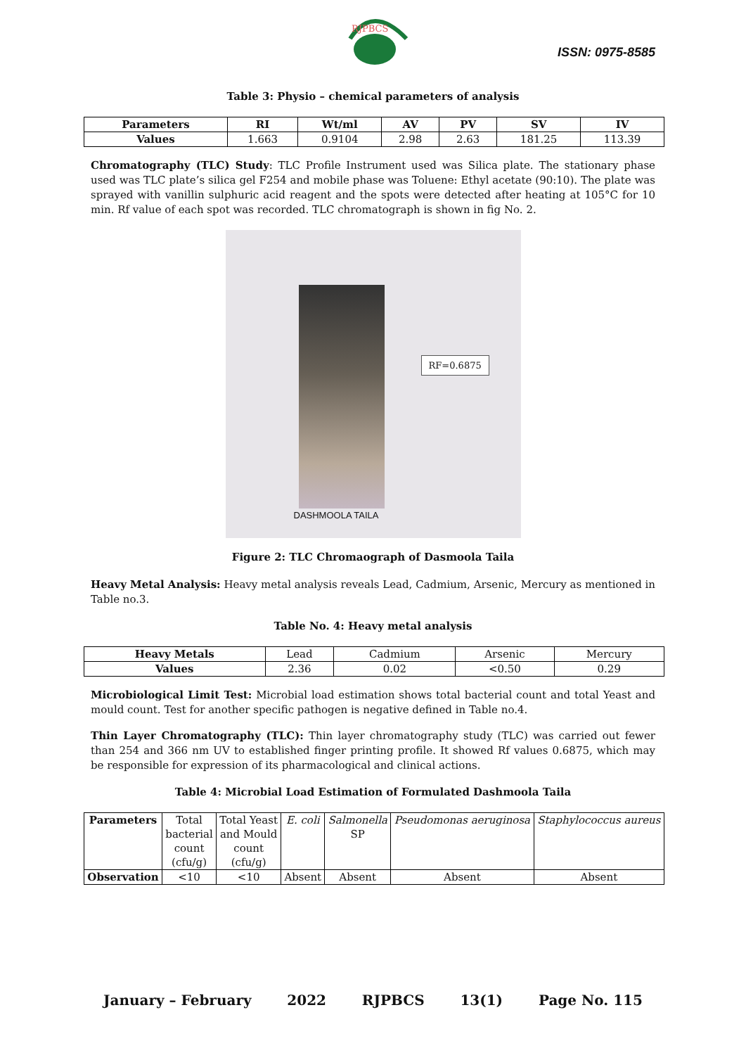RJPBCS
ISSN: 0975-8585
Table 3: Physio – chemical parameters of analysis
| Parameters | RI | Wt/ml | AV | PV | SV | IV |
| --- | --- | --- | --- | --- | --- | --- |
| Values | 1.663 | 0.9104 | 2.98 | 2.63 | 181.25 | 113.39 |
Chromatography (TLC) Study: TLC Profile Instrument used was Silica plate. The stationary phase used was TLC plate’s silica gel F254 and mobile phase was Toluene: Ethyl acetate (90:10). The plate was sprayed with vanillin sulphuric acid reagent and the spots were detected after heating at 105°C for 10 min. Rf value of each spot was recorded. TLC chromatograph is shown in fig No. 2.
RF=0.6875
DASHMOOLA TAILA
Figure 2: TLC Chromaograph of Dasmoola Taila
Heavy Metal Analysis: Heavy metal analysis reveals Lead, Cadmium, Arsenic, Mercury as mentioned in Table no.3.
Table No. 4: Heavy metal analysis
| Heavy Metals | Lead | Cadmium | Arsenic | Mercury |
| Values | 2.36 | 0.02 | <0.50 | 0.29 |
Microbiological Limit Test: Microbial load estimation shows total bacterial count and total Yeast and mould count. Test for another specific pathogen is negative defined in Table no.4.
Thin Layer Chromatography (TLC): Thin layer chromatography study (TLC) was carried out fewer than 254 and 366 nm UV to established finger printing profile. It showed Rf values 0.6875, which may be responsible for expression of its pharmacological and clinical actions.
Table 4: Microbial Load Estimation of Formulated Dashmoola Taila
| Parameters | Total bacterial count (cfu/g) | Total Yeast and Mould count (cfu/g) | E. coli | Salmonella SP | Pseudomonas aeruginosa | Staphylococcus aureus |
| Observation | <10 | <10 | Absent | Absent | Absent | Absent |
January – February 2022 RJPBCS 13(1) Page No. 115